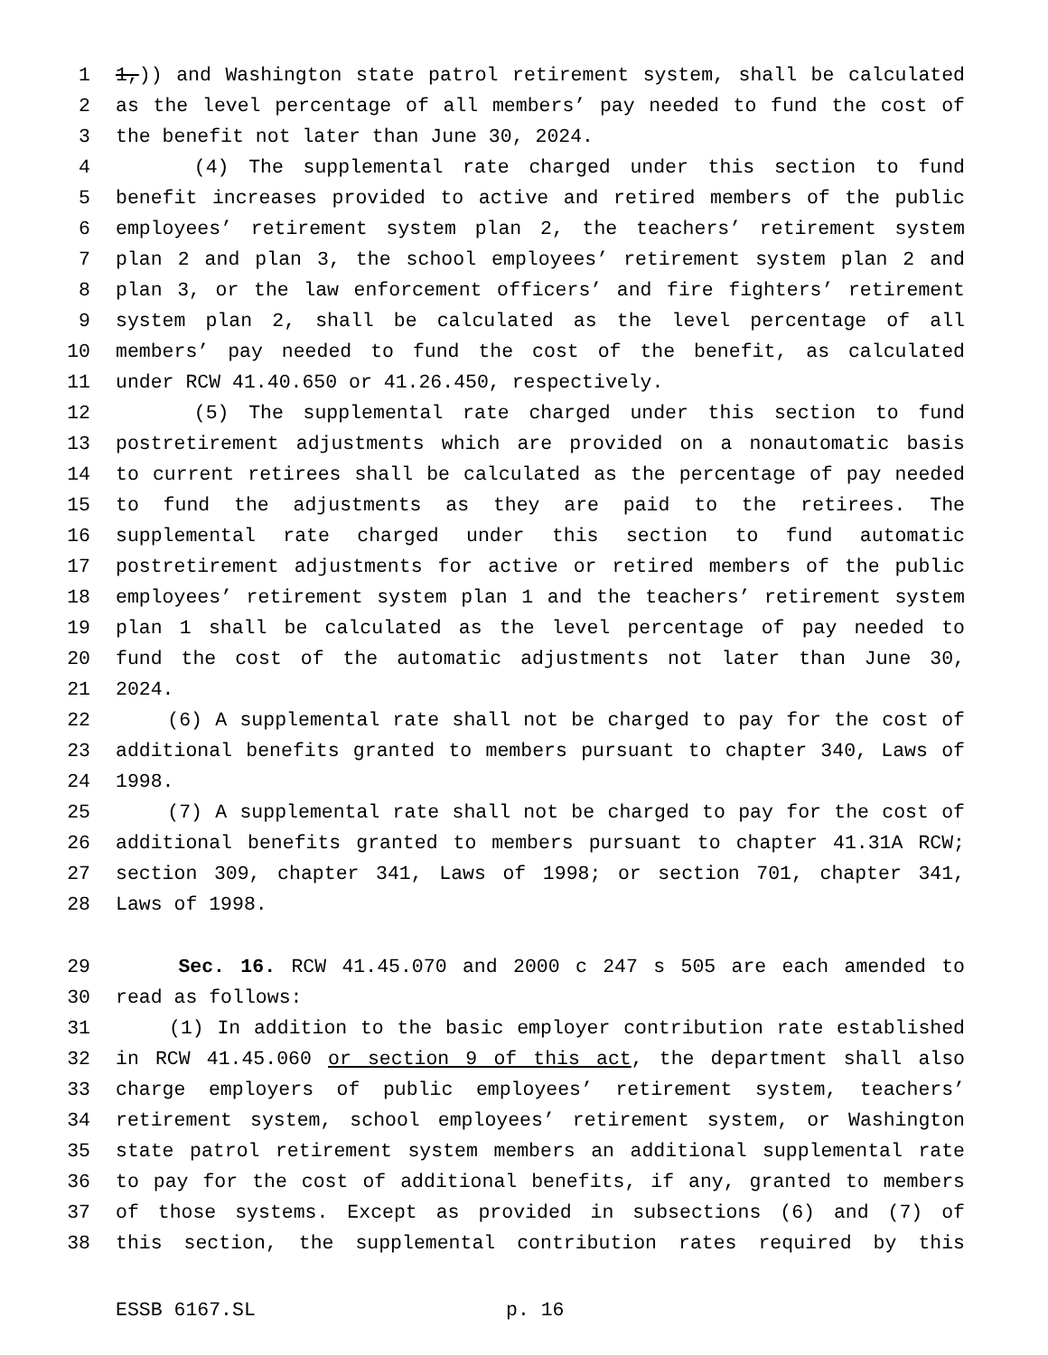1 1,)) and Washington state patrol retirement system, shall be calculated
2 as the level percentage of all members’ pay needed to fund the cost of
3 the benefit not later than June 30, 2024.
4 (4) The supplemental rate charged under this section to fund
5 benefit increases provided to active and retired members of the public
6 employees’ retirement system plan 2, the teachers’ retirement system
7 plan 2 and plan 3, the school employees’ retirement system plan 2 and
8 plan 3, or the law enforcement officers’ and fire fighters’ retirement
9 system plan 2, shall be calculated as the level percentage of all
10 members’ pay needed to fund the cost of the benefit, as calculated
11 under RCW 41.40.650 or 41.26.450, respectively.
12 (5) The supplemental rate charged under this section to fund
13 postretirement adjustments which are provided on a nonautomatic basis
14 to current retirees shall be calculated as the percentage of pay needed
15 to fund the adjustments as they are paid to the retirees. The
16 supplemental rate charged under this section to fund automatic
17 postretirement adjustments for active or retired members of the public
18 employees’ retirement system plan 1 and the teachers’ retirement system
19 plan 1 shall be calculated as the level percentage of pay needed to
20 fund the cost of the automatic adjustments not later than June 30,
21 2024.
22 (6) A supplemental rate shall not be charged to pay for the cost of
23 additional benefits granted to members pursuant to chapter 340, Laws of
24 1998.
25 (7) A supplemental rate shall not be charged to pay for the cost of
26 additional benefits granted to members pursuant to chapter 41.31A RCW;
27 section 309, chapter 341, Laws of 1998; or section 701, chapter 341,
28 Laws of 1998.
29 Sec. 16. RCW 41.45.070 and 2000 c 247 s 505 are each amended to
30 read as follows:
31 (1) In addition to the basic employer contribution rate established
32 in RCW 41.45.060 or section 9 of this act, the department shall also
33 charge employers of public employees’ retirement system, teachers’
34 retirement system, school employees’ retirement system, or Washington
35 state patrol retirement system members an additional supplemental rate
36 to pay for the cost of additional benefits, if any, granted to members
37 of those systems. Except as provided in subsections (6) and (7) of
38 this section, the supplemental contribution rates required by this
ESSB 6167.SL p. 16